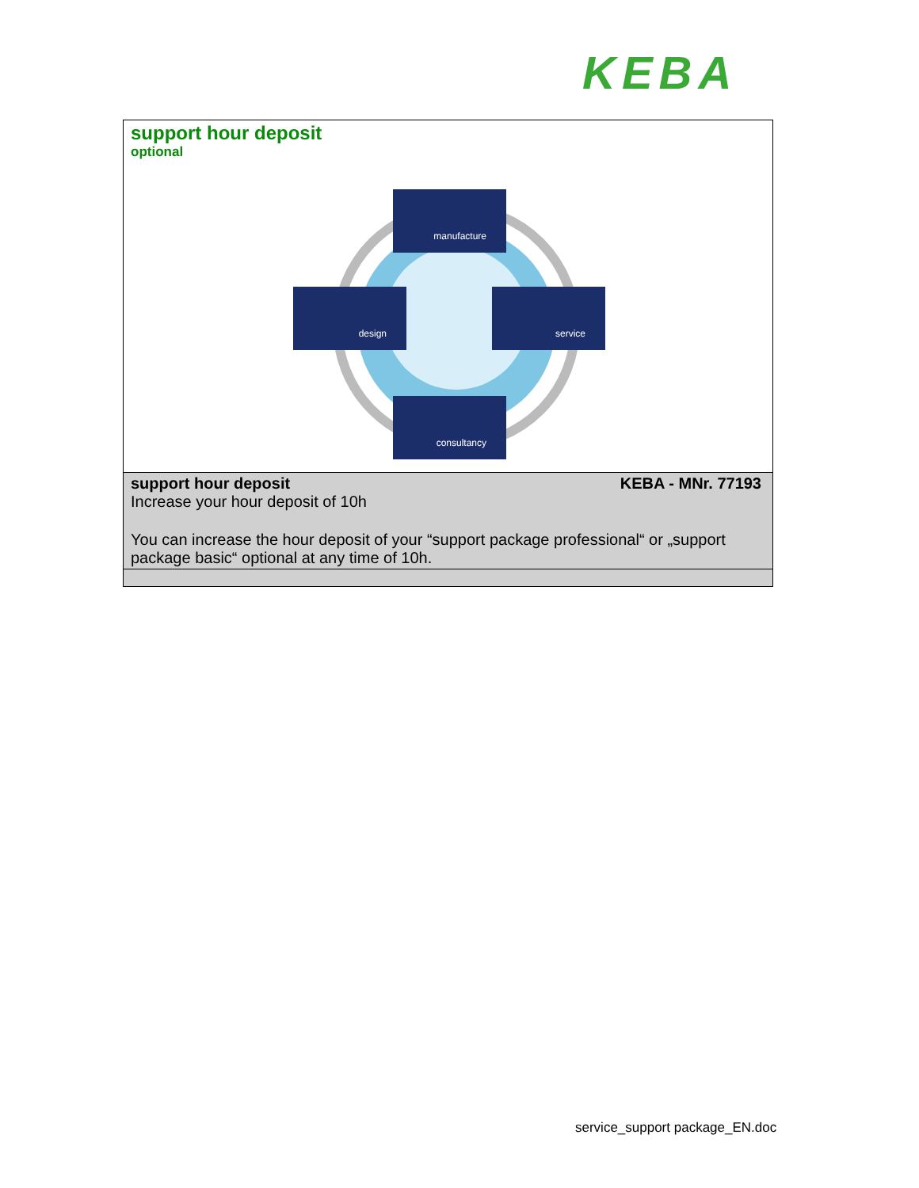KEBA
support hour deposit
optional
manufacture
design service
consultancy
support hour deposit KEBA - MNr. 77193
Increase your hour deposit of 10h
You can increase the hour deposit of your “support package professional“ or „support package basic“ optional at any time of 10h.
service_support package_EN.doc